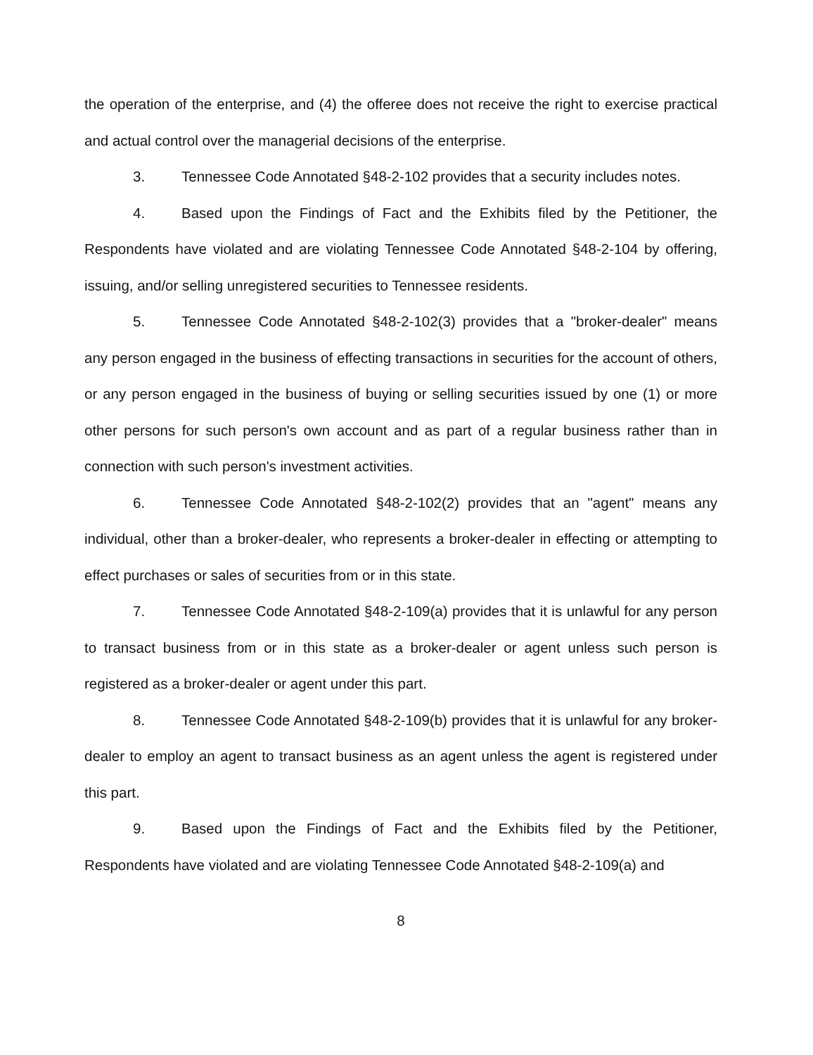the operation of the enterprise, and (4) the offeree does not receive the right to exercise practical and actual control over the managerial decisions of the enterprise.
3. Tennessee Code Annotated §48-2-102 provides that a security includes notes.
4. Based upon the Findings of Fact and the Exhibits filed by the Petitioner, the Respondents have violated and are violating Tennessee Code Annotated §48-2-104 by offering, issuing, and/or selling unregistered securities to Tennessee residents.
5. Tennessee Code Annotated §48-2-102(3) provides that a "broker-dealer" means any person engaged in the business of effecting transactions in securities for the account of others, or any person engaged in the business of buying or selling securities issued by one (1) or more other persons for such person's own account and as part of a regular business rather than in connection with such person's investment activities.
6. Tennessee Code Annotated §48-2-102(2) provides that an "agent" means any individual, other than a broker-dealer, who represents a broker-dealer in effecting or attempting to effect purchases or sales of securities from or in this state.
7. Tennessee Code Annotated §48-2-109(a) provides that it is unlawful for any person to transact business from or in this state as a broker-dealer or agent unless such person is registered as a broker-dealer or agent under this part.
8. Tennessee Code Annotated §48-2-109(b) provides that it is unlawful for any broker-dealer to employ an agent to transact business as an agent unless the agent is registered under this part.
9. Based upon the Findings of Fact and the Exhibits filed by the Petitioner, Respondents have violated and are violating Tennessee Code Annotated §48-2-109(a) and
8